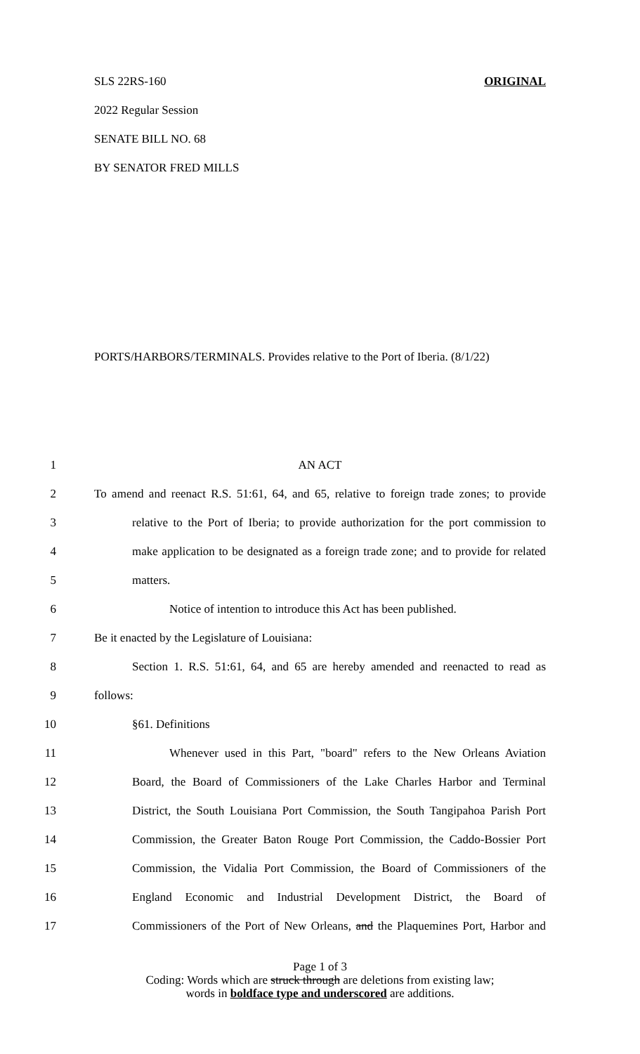SLS 22RS-160 ORIGINAL
2022 Regular Session
SENATE BILL NO. 68
BY SENATOR FRED MILLS
PORTS/HARBORS/TERMINALS. Provides relative to the Port of Iberia. (8/1/22)
1 AN ACT
2 To amend and reenact R.S. 51:61, 64, and 65, relative to foreign trade zones; to provide
3 relative to the Port of Iberia; to provide authorization for the port commission to
4 make application to be designated as a foreign trade zone; and to provide for related
5 matters.
6 Notice of intention to introduce this Act has been published.
7 Be it enacted by the Legislature of Louisiana:
8 Section 1. R.S. 51:61, 64, and 65 are hereby amended and reenacted to read as
9 follows:
10 §61. Definitions
11 Whenever used in this Part, "board" refers to the New Orleans Aviation
12 Board, the Board of Commissioners of the Lake Charles Harbor and Terminal
13 District, the South Louisiana Port Commission, the South Tangipahoa Parish Port
14 Commission, the Greater Baton Rouge Port Commission, the Caddo-Bossier Port
15 Commission, the Vidalia Port Commission, the Board of Commissioners of the
16 England Economic and Industrial Development District, the Board of
17 Commissioners of the Port of New Orleans, and the Plaquemines Port, Harbor and
Page 1 of 3
Coding: Words which are struck through are deletions from existing law;
words in boldface type and underscored are additions.